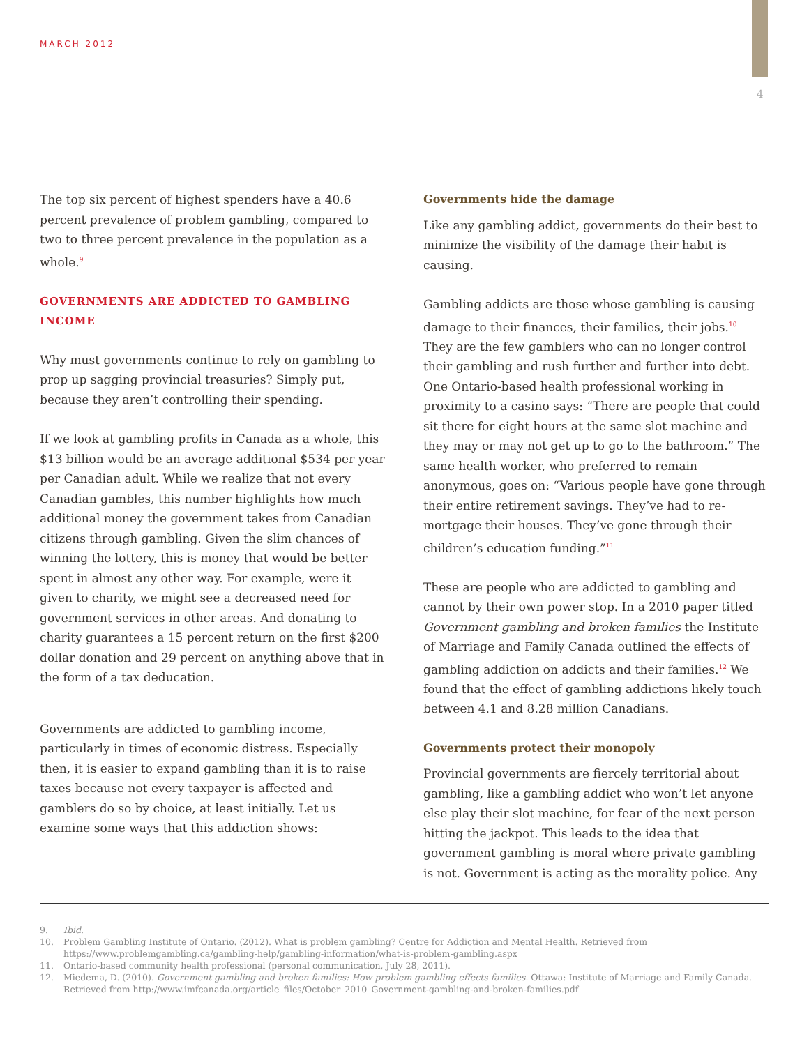MARCH 2012
4
The top six percent of highest spenders have a 40.6 percent prevalence of problem gambling, compared to two to three percent prevalence in the population as a whole.<sup>9</sup>
GOVERNMENTS ARE ADDICTED TO GAMBLING INCOME
Why must governments continue to rely on gambling to prop up sagging provincial treasuries? Simply put, because they aren’t controlling their spending.
If we look at gambling profits in Canada as a whole, this $13 billion would be an average additional $534 per year per Canadian adult. While we realize that not every Canadian gambles, this number highlights how much additional money the government takes from Canadian citizens through gambling. Given the slim chances of winning the lottery, this is money that would be better spent in almost any other way. For example, were it given to charity, we might see a decreased need for government services in other areas. And donating to charity guarantees a 15 percent return on the first $200 dollar donation and 29 percent on anything above that in the form of a tax deducation.
Governments are addicted to gambling income, particularly in times of economic distress. Especially then, it is easier to expand gambling than it is to raise taxes because not every taxpayer is affected and gamblers do so by choice, at least initially. Let us examine some ways that this addiction shows:
Governments hide the damage
Like any gambling addict, governments do their best to minimize the visibility of the damage their habit is causing.
Gambling addicts are those whose gambling is causing damage to their finances, their families, their jobs.<sup>10</sup> They are the few gamblers who can no longer control their gambling and rush further and further into debt. One Ontario-based health professional working in proximity to a casino says: “There are people that could sit there for eight hours at the same slot machine and they may or may not get up to go to the bathroom.” The same health worker, who preferred to remain anonymous, goes on: “Various people have gone through their entire retirement savings. They’ve had to re-mortgage their houses. They’ve gone through their children’s education funding.”<sup>11</sup>
These are people who are addicted to gambling and cannot by their own power stop. In a 2010 paper titled Government gambling and broken families the Institute of Marriage and Family Canada outlined the effects of gambling addiction on addicts and their families.<sup>12</sup> We found that the effect of gambling addictions likely touch between 4.1 and 8.28 million Canadians.
Governments protect their monopoly
Provincial governments are fiercely territorial about gambling, like a gambling addict who won’t let anyone else play their slot machine, for fear of the next person hitting the jackpot. This leads to the idea that government gambling is moral where private gambling is not. Government is acting as the morality police. Any
9. Ibid.
10. Problem Gambling Institute of Ontario. (2012). What is problem gambling? Centre for Addiction and Mental Health. Retrieved from https://www.problemgambling.ca/gambling-help/gambling-information/what-is-problem-gambling.aspx
11. Ontario-based community health professional (personal communication, July 28, 2011).
12. Miedema, D. (2010). Government gambling and broken families: How problem gambling effects families. Ottawa: Institute of Marriage and Family Canada. Retrieved from http://www.imfcanada.org/article_files/October_2010_Government-gambling-and-broken-families.pdf